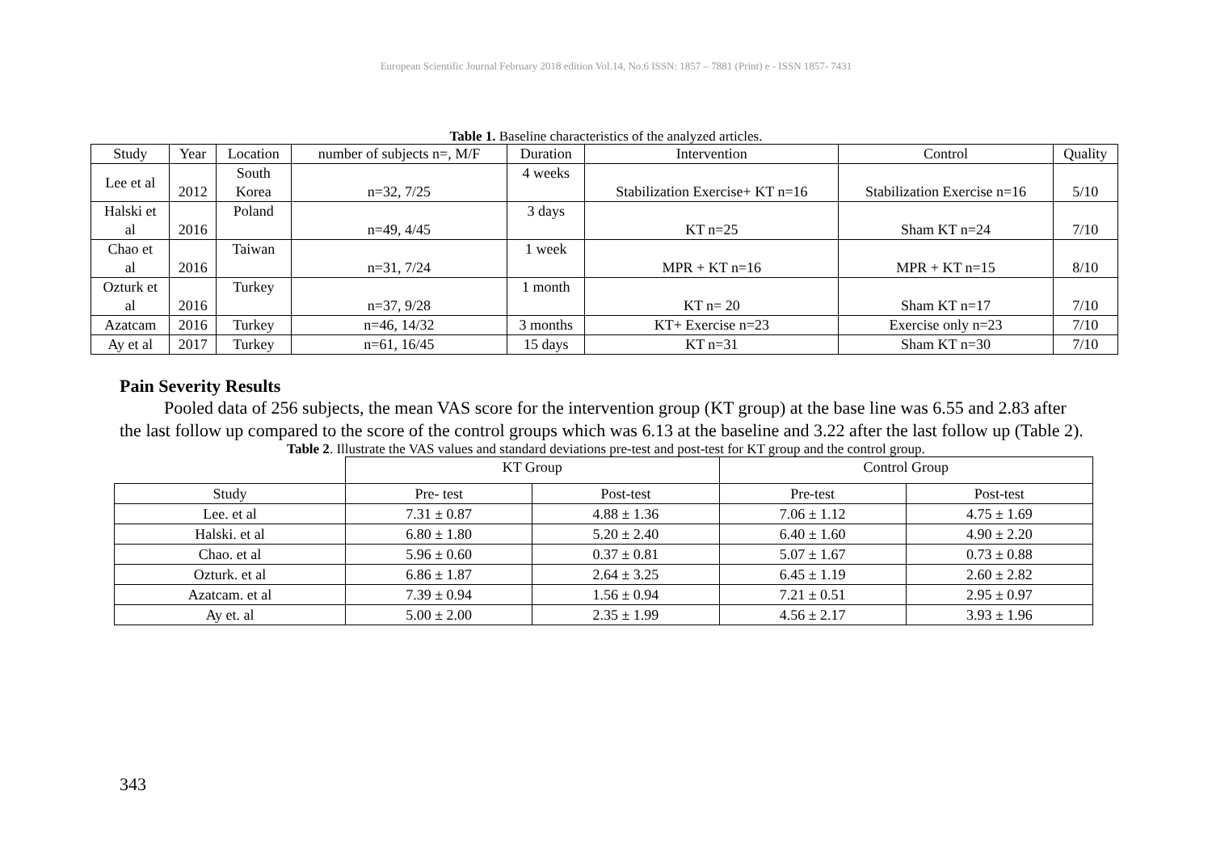European Scientific Journal February 2018 edition Vol.14, No.6 ISSN: 1857 – 7881 (Print) e - ISSN 1857- 7431
Table 1. Baseline characteristics of the analyzed articles.
| Study | Year | Location | number of subjects n=, M/F | Duration | Intervention | Control | Quality |
| --- | --- | --- | --- | --- | --- | --- | --- |
| Lee et al | 2012 | South Korea | n=32, 7/25 | 4 weeks | Stabilization Exercise+ KT n=16 | Stabilization Exercise n=16 | 5/10 |
| Halski et al | 2016 | Poland | n=49, 4/45 | 3 days | KT n=25 | Sham KT n=24 | 7/10 |
| Chao et al | 2016 | Taiwan | n=31, 7/24 | 1 week | MPR + KT n=16 | MPR + KT n=15 | 8/10 |
| Ozturk et al | 2016 | Turkey | n=37, 9/28 | 1 month | KT n= 20 | Sham KT n=17 | 7/10 |
| Azatcam | 2016 | Turkey | n=46, 14/32 | 3 months | KT+ Exercise n=23 | Exercise only n=23 | 7/10 |
| Ay et al | 2017 | Turkey | n=61, 16/45 | 15 days | KT n=31 | Sham KT n=30 | 7/10 |
Pain Severity Results
Pooled data of 256 subjects, the mean VAS score for the intervention group (KT group) at the base line was 6.55 and 2.83 after the last follow up compared to the score of the control groups which was 6.13 at the baseline and 3.22 after the last follow up (Table 2).
Table 2. Illustrate the VAS values and standard deviations pre-test and post-test for KT group and the control group.
| | KT Group | | Control Group | |
| Study | Pre- test | Post-test | Pre-test | Post-test |
| Lee. et al | 7.31 ± 0.87 | 4.88 ± 1.36 | 7.06 ± 1.12 | 4.75 ± 1.69 |
| Halski. et al | 6.80 ± 1.80 | 5.20 ± 2.40 | 6.40 ± 1.60 | 4.90 ± 2.20 |
| Chao. et al | 5.96 ± 0.60 | 0.37 ± 0.81 | 5.07 ± 1.67 | 0.73 ± 0.88 |
| Ozturk. et al | 6.86 ± 1.87 | 2.64 ± 3.25 | 6.45 ± 1.19 | 2.60 ± 2.82 |
| Azatcam. et al | 7.39 ± 0.94 | 1.56 ± 0.94 | 7.21 ± 0.51 | 2.95 ± 0.97 |
| Ay et. al | 5.00 ± 2.00 | 2.35 ± 1.99 | 4.56 ± 2.17 | 3.93 ± 1.96 |
343